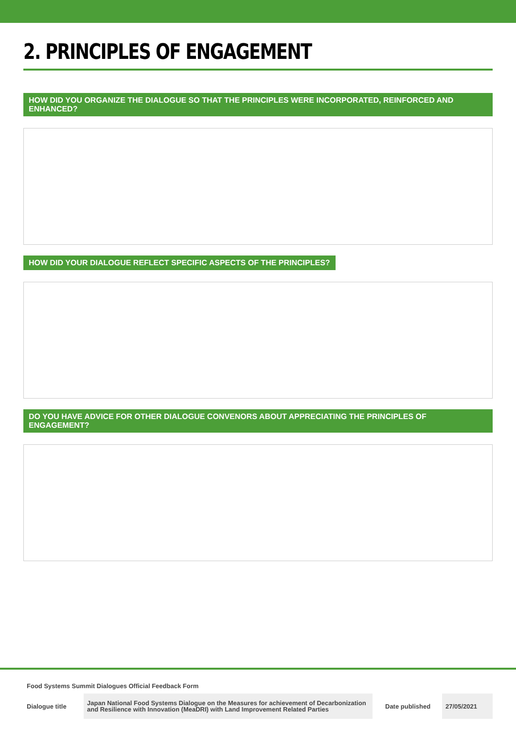2. PRINCIPLES OF ENGAGEMENT
HOW DID YOU ORGANIZE THE DIALOGUE SO THAT THE PRINCIPLES WERE INCORPORATED, REINFORCED AND ENHANCED?
HOW DID YOUR DIALOGUE REFLECT SPECIFIC ASPECTS OF THE PRINCIPLES?
DO YOU HAVE ADVICE FOR OTHER DIALOGUE CONVENORS ABOUT APPRECIATING THE PRINCIPLES OF ENGAGEMENT?
Food Systems Summit Dialogues Official Feedback Form
| Dialogue title | Japan National Food Systems Dialogue on the Measures for achievement of Decarbonization and Resilience with Innovation (MeaDRI) with Land Improvement Related Parties | Date published | 27/05/2021 |